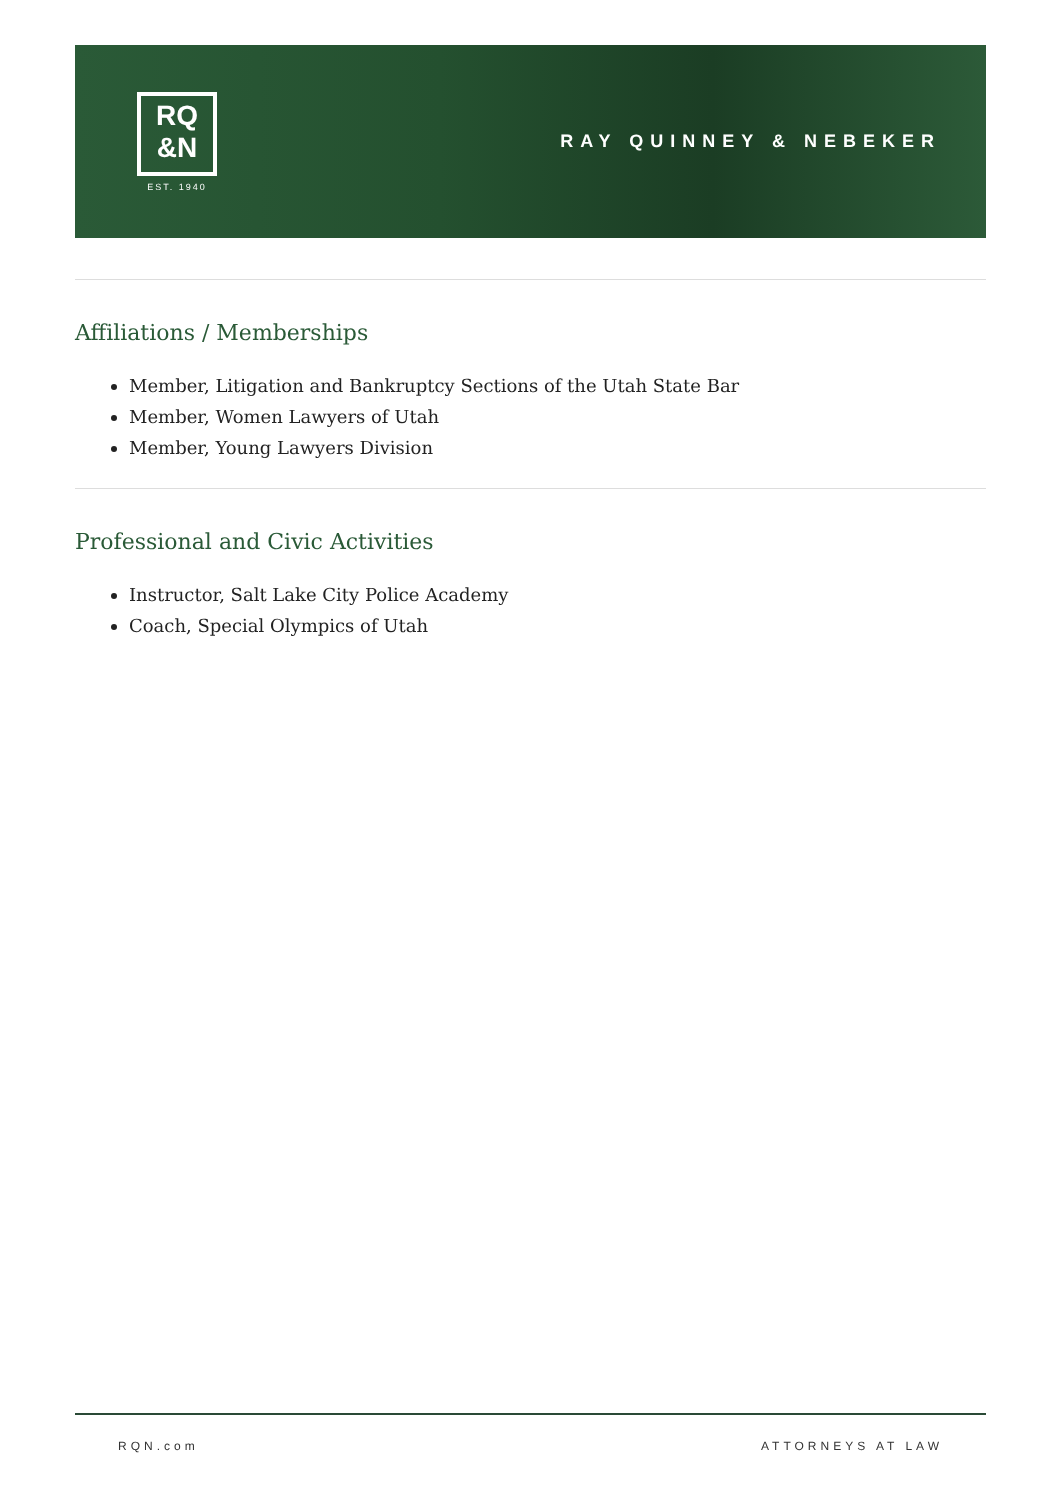RQ
&N
EST. 1940
RAY QUINNEY & NEBEKER
Affiliations / Memberships
Member, Litigation and Bankruptcy Sections of the Utah State Bar
Member, Women Lawyers of Utah
Member, Young Lawyers Division
Professional and Civic Activities
Instructor, Salt Lake City Police Academy
Coach, Special Olympics of Utah
RQN.com ATTORNEYS AT LAW